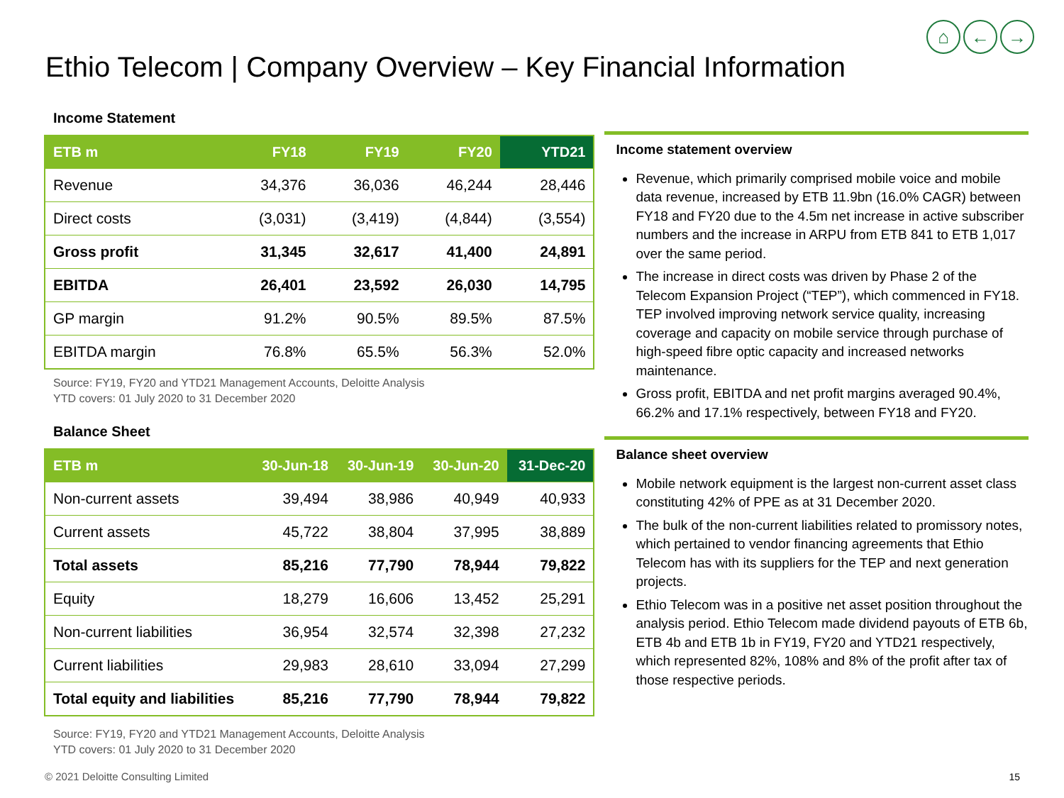⌂ ← →
Ethio Telecom | Company Overview – Key Financial Information
Income Statement
| ETB m | FY18 | FY19 | FY20 | YTD21 |
| --- | --- | --- | --- | --- |
| Revenue | 34,376 | 36,036 | 46,244 | 28,446 |
| Direct costs | (3,031) | (3,419) | (4,844) | (3,554) |
| Gross profit | 31,345 | 32,617 | 41,400 | 24,891 |
| EBITDA | 26,401 | 23,592 | 26,030 | 14,795 |
| GP margin | 91.2% | 90.5% | 89.5% | 87.5% |
| EBITDA margin | 76.8% | 65.5% | 56.3% | 52.0% |
Source: FY19, FY20 and YTD21 Management Accounts, Deloitte Analysis
YTD covers: 01 July 2020 to 31 December 2020
Balance Sheet
| ETB m | 30-Jun-18 | 30-Jun-19 | 30-Jun-20 | 31-Dec-20 |
| --- | --- | --- | --- | --- |
| Non-current assets | 39,494 | 38,986 | 40,949 | 40,933 |
| Current assets | 45,722 | 38,804 | 37,995 | 38,889 |
| Total assets | 85,216 | 77,790 | 78,944 | 79,822 |
| Equity | 18,279 | 16,606 | 13,452 | 25,291 |
| Non-current liabilities | 36,954 | 32,574 | 32,398 | 27,232 |
| Current liabilities | 29,983 | 28,610 | 33,094 | 27,299 |
| Total equity and liabilities | 85,216 | 77,790 | 78,944 | 79,822 |
Source: FY19, FY20 and YTD21 Management Accounts, Deloitte Analysis
YTD covers: 01 July 2020 to 31 December 2020
Income statement overview
Revenue, which primarily comprised mobile voice and mobile data revenue, increased by ETB 11.9bn (16.0% CAGR) between FY18 and FY20 due to the 4.5m net increase in active subscriber numbers and the increase in ARPU from ETB 841 to ETB 1,017 over the same period.
The increase in direct costs was driven by Phase 2 of the Telecom Expansion Project (“TEP”), which commenced in FY18. TEP involved improving network service quality, increasing coverage and capacity on mobile service through purchase of high-speed fibre optic capacity and increased networks maintenance.
Gross profit, EBITDA and net profit margins averaged 90.4%, 66.2% and 17.1% respectively, between FY18 and FY20.
Balance sheet overview
Mobile network equipment is the largest non-current asset class constituting 42% of PPE as at 31 December 2020.
The bulk of the non-current liabilities related to promissory notes, which pertained to vendor financing agreements that Ethio Telecom has with its suppliers for the TEP and next generation projects.
Ethio Telecom was in a positive net asset position throughout the analysis period. Ethio Telecom made dividend payouts of ETB 6b, ETB 4b and ETB 1b in FY19, FY20 and YTD21 respectively, which represented 82%, 108% and 8% of the profit after tax of those respective periods.
© 2021 Deloitte Consulting Limited
15